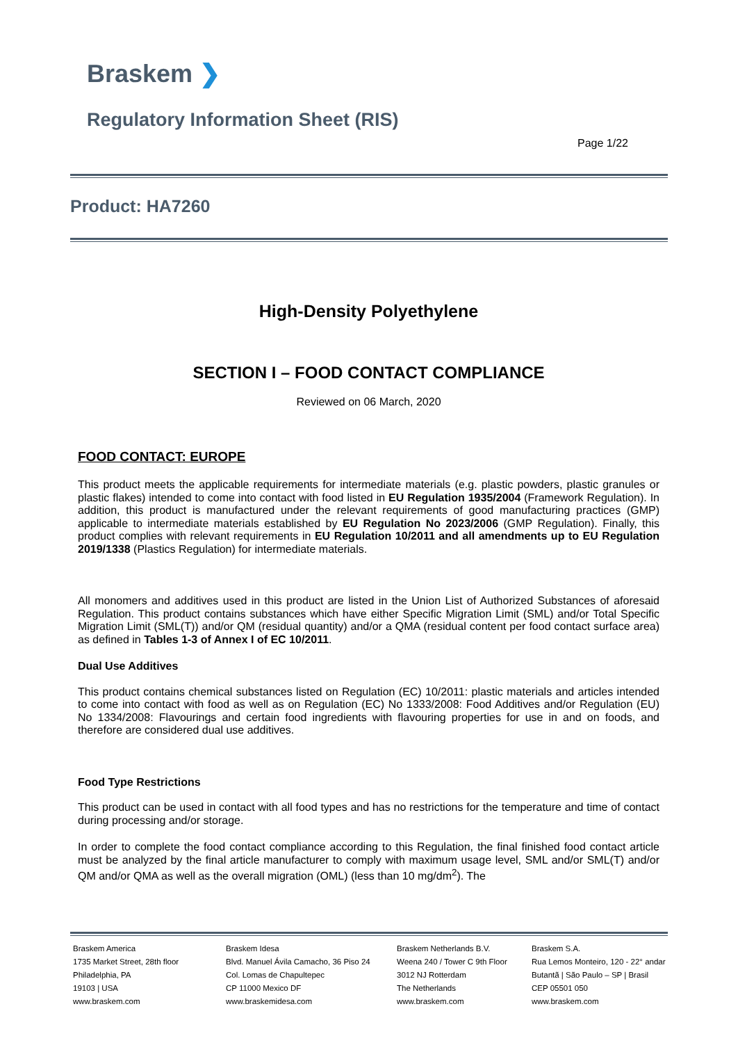Braskem ❯
Regulatory Information Sheet (RIS)
Page 1/22
Product: HA7260
High-Density Polyethylene
SECTION I – FOOD CONTACT COMPLIANCE
Reviewed on 06 March, 2020
FOOD CONTACT: EUROPE
This product meets the applicable requirements for intermediate materials (e.g. plastic powders, plastic granules or plastic flakes) intended to come into contact with food listed in EU Regulation 1935/2004 (Framework Regulation). In addition, this product is manufactured under the relevant requirements of good manufacturing practices (GMP) applicable to intermediate materials established by EU Regulation No 2023/2006 (GMP Regulation). Finally, this product complies with relevant requirements in EU Regulation 10/2011 and all amendments up to EU Regulation 2019/1338 (Plastics Regulation) for intermediate materials.
All monomers and additives used in this product are listed in the Union List of Authorized Substances of aforesaid Regulation. This product contains substances which have either Specific Migration Limit (SML) and/or Total Specific Migration Limit (SML(T)) and/or QM (residual quantity) and/or a QMA (residual content per food contact surface area) as defined in Tables 1-3 of Annex I of EC 10/2011.
Dual Use Additives
This product contains chemical substances listed on Regulation (EC) 10/2011: plastic materials and articles intended to come into contact with food as well as on Regulation (EC) No 1333/2008: Food Additives and/or Regulation (EU) No 1334/2008: Flavourings and certain food ingredients with flavouring properties for use in and on foods, and therefore are considered dual use additives.
Food Type Restrictions
This product can be used in contact with all food types and has no restrictions for the temperature and time of contact during processing and/or storage.
In order to complete the food contact compliance according to this Regulation, the final finished food contact article must be analyzed by the final article manufacturer to comply with maximum usage level, SML and/or SML(T) and/or QM and/or QMA as well as the overall migration (OML) (less than 10 mg/dm<sup>2</sup>). The
Braskem America
1735 Market Street, 28th floor
Philadelphia, PA
19103 | USA
www.braskem.com
Braskem Idesa
Blvd. Manuel Ávila Camacho, 36 Piso 24
Col. Lomas de Chapultepec
CP 11000 Mexico DF
www.braskemidesa.com
Braskem Netherlands B.V.
Weena 240 / Tower C 9th Floor
3012 NJ Rotterdam
The Netherlands
www.braskem.com
Braskem S.A.
Rua Lemos Monteiro, 120 - 22° andar
Butantã | São Paulo – SP | Brasil
CEP 05501 050
www.braskem.com